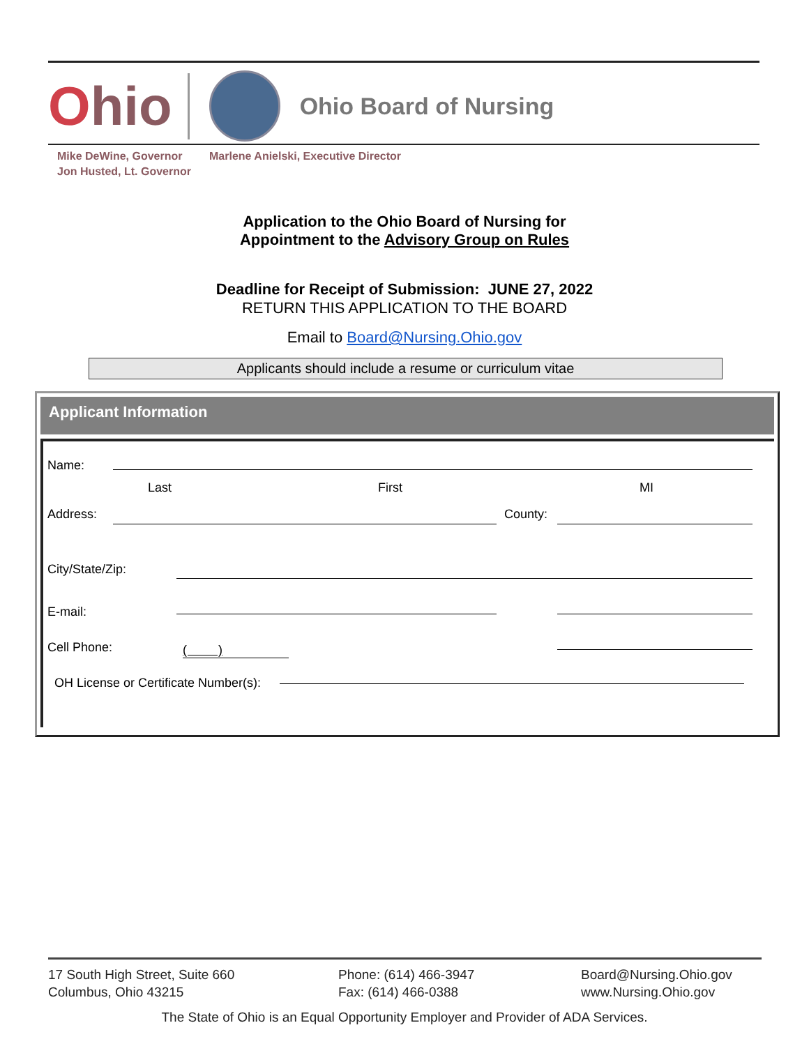Ohio
Ohio Board of Nursing
Mike DeWine, Governor
Jon Husted, Lt. Governor
Marlene Anielski, Executive Director
Application to the Ohio Board of Nursing for
Appointment to the Advisory Group on Rules
Deadline for Receipt of Submission: JUNE 27, 2022
RETURN THIS APPLICATION TO THE BOARD
Email to Board@Nursing.Ohio.gov
Applicants should include a resume or curriculum vitae
Applicant Information
Name:
Last First MI
Address: County:
City/State/Zip:
E-mail:
Cell Phone: ( )
OH License or Certificate Number(s):
17 South High Street, Suite 660
Columbus, Ohio 43215
Phone: (614) 466-3947
Fax: (614) 466-0388
Board@Nursing.Ohio.gov
www.Nursing.Ohio.gov
The State of Ohio is an Equal Opportunity Employer and Provider of ADA Services.